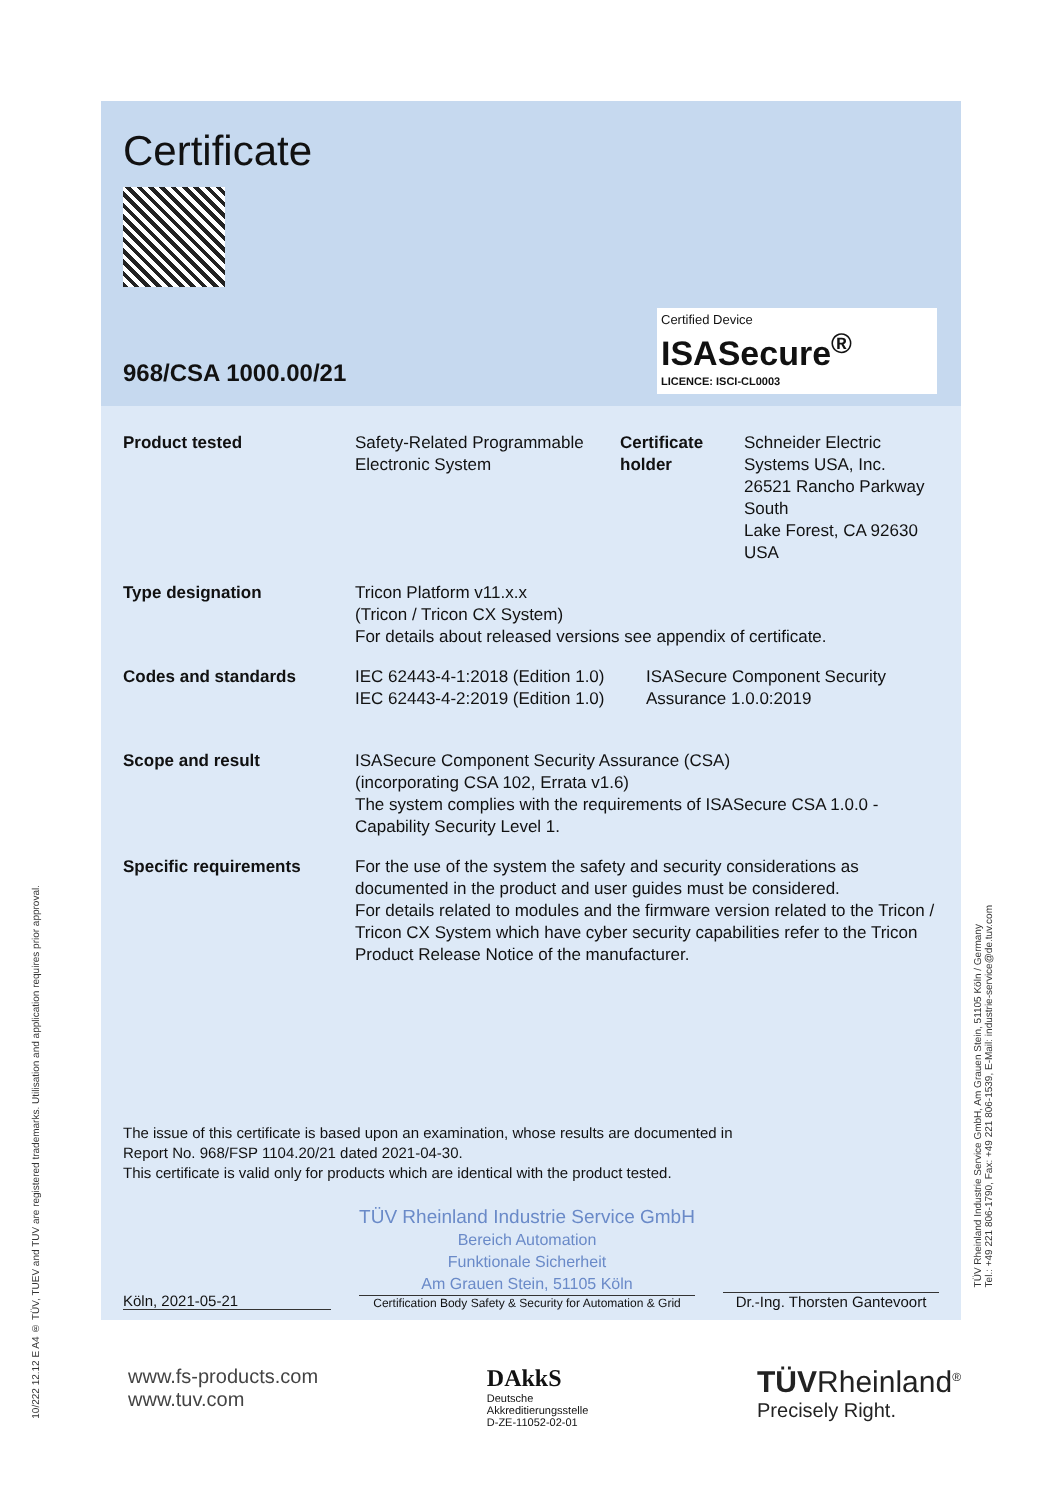Certificate
968/CSA 1000.00/21
Certified Device
ISASecure<sup>®</sup>
LICENCE: ISCI-CL0003
Product tested Safety-Related Programmable Electronic System
Certificate holder
Schneider Electric
Systems USA, Inc.
26521 Rancho Parkway
South
Lake Forest, CA 92630
USA
Type designation Tricon Platform v11.x.x
(Tricon / Tricon CX System)
For details about released versions see appendix of certificate.
Codes and standards IEC 62443-4-1:2018 (Edition 1.0)
IEC 62443-4-2:2019 (Edition 1.0)
ISASecure Component Security
Assurance 1.0.0:2019
Scope and result ISASecure Component Security Assurance (CSA)
(incorporating CSA 102, Errata v1.6)
The system complies with the requirements of ISASecure CSA 1.0.0 - Capability Security Level 1.
Specific requirements For the use of the system the safety and security considerations as documented in the product and user guides must be considered.
For details related to modules and the firmware version related to the Tricon / Tricon CX System which have cyber security capabilities refer to the Tricon Product Release Notice of the manufacturer.
The issue of this certificate is based upon an examination, whose results are documented in
Report No. 968/FSP 1104.20/21 dated 2021-04-30.
This certificate is valid only for products which are identical with the product tested.
Köln, 2021-05-21
TÜV Rheinland Industrie Service GmbH
Bereich Automation
Funktionale Sicherheit
Am Grauen Stein, 51105 Köln
Certification Body Safety & Security for Automation & Grid
Dr.-Ing. Thorsten Gantevoort
10/222 12.12 E A4 ® TÜV, TUEV and TUV are registered trademarks. Utilisation and application requires prior approval.
TÜV Rheinland Industrie Service GmbH, Am Grauen Stein, 51105 Köln / Germany
Tel.: +49 221 806-1790, Fax: +49 221 806-1539, E-Mail: industrie-service@de.tuv.com
www.fs-products.com
www.tuv.com
DAkkS
Deutsche
Akkreditierungsstelle
D-ZE-11052-02-01
TÜVRheinland<sup>®</sup>
Precisely Right.